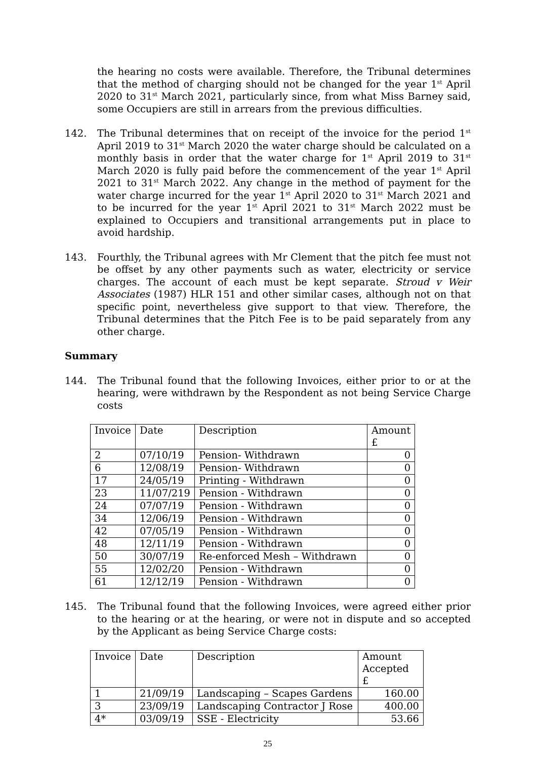the hearing no costs were available. Therefore, the Tribunal determines that the method of charging should not be changed for the year 1<sup>st</sup> April 2020 to 31<sup>st</sup> March 2021, particularly since, from what Miss Barney said, some Occupiers are still in arrears from the previous difficulties.
142. The Tribunal determines that on receipt of the invoice for the period 1<sup>st</sup> April 2019 to 31<sup>st</sup> March 2020 the water charge should be calculated on a monthly basis in order that the water charge for 1<sup>st</sup> April 2019 to 31<sup>st</sup> March 2020 is fully paid before the commencement of the year 1<sup>st</sup> April 2021 to 31<sup>st</sup> March 2022. Any change in the method of payment for the water charge incurred for the year 1<sup>st</sup> April 2020 to 31<sup>st</sup> March 2021 and to be incurred for the year 1<sup>st</sup> April 2021 to 31<sup>st</sup> March 2022 must be explained to Occupiers and transitional arrangements put in place to avoid hardship.
143. Fourthly, the Tribunal agrees with Mr Clement that the pitch fee must not be offset by any other payments such as water, electricity or service charges. The account of each must be kept separate. Stroud v Weir Associates (1987) HLR 151 and other similar cases, although not on that specific point, nevertheless give support to that view. Therefore, the Tribunal determines that the Pitch Fee is to be paid separately from any other charge.
Summary
144. The Tribunal found that the following Invoices, either prior to or at the hearing, were withdrawn by the Respondent as not being Service Charge costs
| Invoice | Date | Description | Amount £ |
| 2 | 07/10/19 | Pension- Withdrawn | 0 |
| 6 | 12/08/19 | Pension- Withdrawn | 0 |
| 17 | 24/05/19 | Printing - Withdrawn | 0 |
| 23 | 11/07/219 | Pension - Withdrawn | 0 |
| 24 | 07/07/19 | Pension - Withdrawn | 0 |
| 34 | 12/06/19 | Pension - Withdrawn | 0 |
| 42 | 07/05/19 | Pension - Withdrawn | 0 |
| 48 | 12/11/19 | Pension - Withdrawn | 0 |
| 50 | 30/07/19 | Re-enforced Mesh – Withdrawn | 0 |
| 55 | 12/02/20 | Pension - Withdrawn | 0 |
| 61 | 12/12/19 | Pension - Withdrawn | 0 |
145. The Tribunal found that the following Invoices, were agreed either prior to the hearing or at the hearing, or were not in dispute and so accepted by the Applicant as being Service Charge costs:
| Invoice | Date | Description | Amount Accepted £ |
| 1 | 21/09/19 | Landscaping – Scapes Gardens | 160.00 |
| 3 | 23/09/19 | Landscaping Contractor J Rose | 400.00 |
| 4* | 03/09/19 | SSE - Electricity | 53.66 |
25